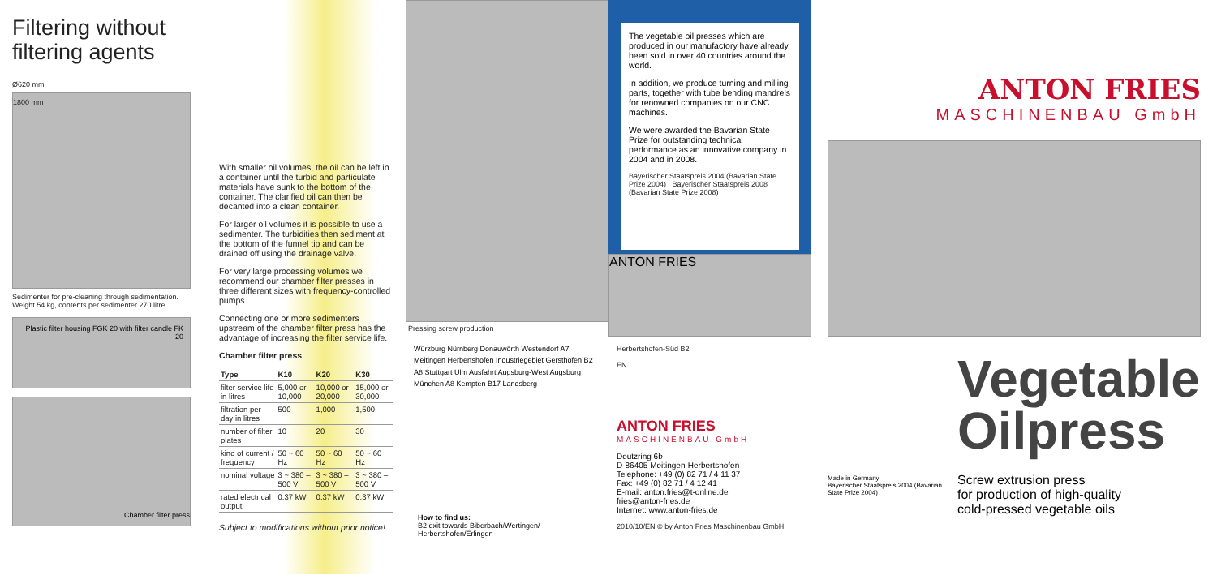Filtering without filtering agents
Ø620 mm
1800 mm
Sedimenter for pre-cleaning through sedimentation. Weight 54 kg, contents per sedimenter 270 litre
Plastic filter housing FGK 20 with filter candle FK 20
Chamber filter press
With smaller oil volumes, the oil can be left in a container until the turbid and particulate materials have sunk to the bottom of the container. The clarified oil can then be decanted into a clean container.
For larger oil volumes it is possible to use a sedimenter. The turbidities then sediment at the bottom of the funnel tip and can be drained off using the drainage valve.
For very large processing volumes we recommend our chamber filter presses in three different sizes with frequency-controlled pumps.
Connecting one or more sedimenters upstream of the chamber filter press has the advantage of increasing the filter service life.
Chamber filter press
| Type | K10 | K20 | K30 |
| --- | --- | --- | --- |
| filter service life in litres | 5,000 or 10,000 | 10,000 or 20,000 | 15,000 or 30,000 |
| filtration per day in litres | 500 | 1,000 | 1,500 |
| number of filter plates | 10 | 20 | 30 |
| kind of current / frequency | 50 ~ 60 Hz | 50 ~ 60 Hz | 50 ~ 60 Hz |
| nominal voltage | 3 ~ 380 – 500 V | 3 ~ 380 – 500 V | 3 ~ 380 – 500 V |
| rated electrical output | 0.37 kW | 0.37 kW | 0.37 kW |
Subject to modifications without prior notice!
Pressing screw production
Würzburg Nürnberg Donauwörth Westendorf A7 Meitingen Herbertshofen Industriegebiet Gersthofen B2 A8 Stuttgart Ulm Ausfahrt Augsburg-West Augsburg München A8 Kempten B17 Landsberg
How to find us:
B2 exit towards Biberbach/Wertingen/ Herbertshofen/Erlingen
The vegetable oil presses which are produced in our manufactory have already been sold in over 40 countries around the world.
In addition, we produce turning and milling parts, together with tube bending mandrels for renowned companies on our CNC machines.
We were awarded the Bavarian State Prize for outstanding technical performance as an innovative company in 2004 and in 2008.
Bayerischer Staatspreis 2004 (Bavarian State Prize 2004) Bayerischer Staatspreis 2008 (Bavarian State Prize 2008)
ANTON FRIES
Herbertshofen-Süd B2
EN
ANTON FRIES
MASCHINENBAU GmbH
Deutzring 6b
D-86405 Meitingen-Herbertshofen
Telephone: +49 (0) 82 71 / 4 11 37
Fax: +49 (0) 82 71 / 4 12 41
E-mail: anton.fries@t-online.de
fries@anton-fries.de
Internet: www.anton-fries.de
2010/10/EN © by Anton Fries Maschinenbau GmbH
ANTON FRIES
MASCHINENBAU GmbH
Made in Germany
Bayerischer Staatspreis 2004 (Bavarian State Prize 2004)
Vegetable
Oilpress
Screw extrusion press
for production of high-quality
cold-pressed vegetable oils